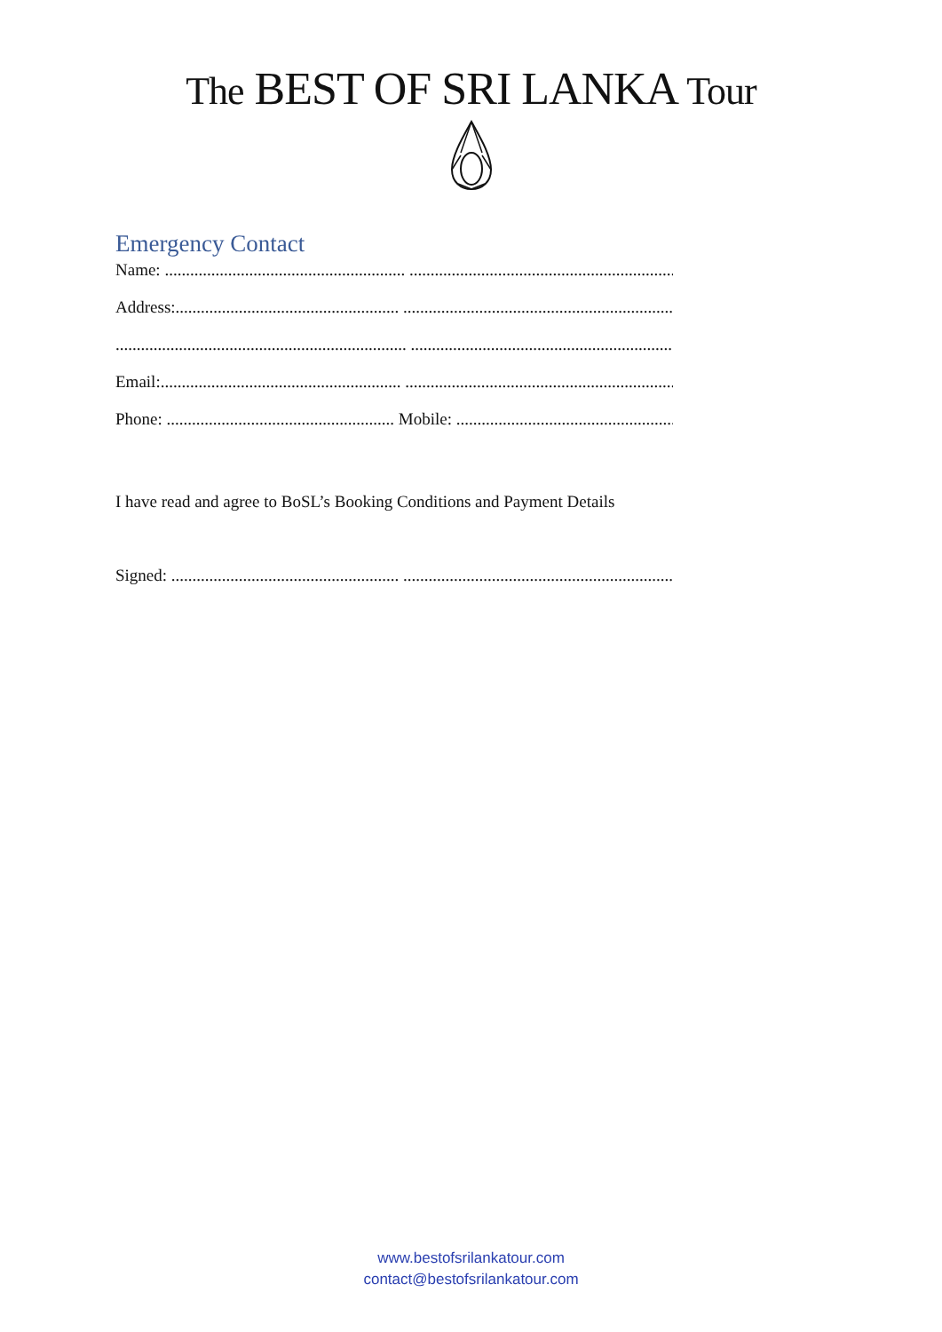The BEST OF SRI LANKA Tour
Emergency Contact
Name: ......................................................... ...........................................................................
Address:..................................................... ...........................................................................
..................................................................... ...........................................................................
Email:......................................................... ...........................................................................
Phone: ...................................................... Mobile: ...........................................................
I have read and agree to BoSL’s Booking Conditions and Payment Details
Signed: ...................................................... ...........................................................................
www.bestofsrilankatour.com
contact@bestofsrilankatour.com